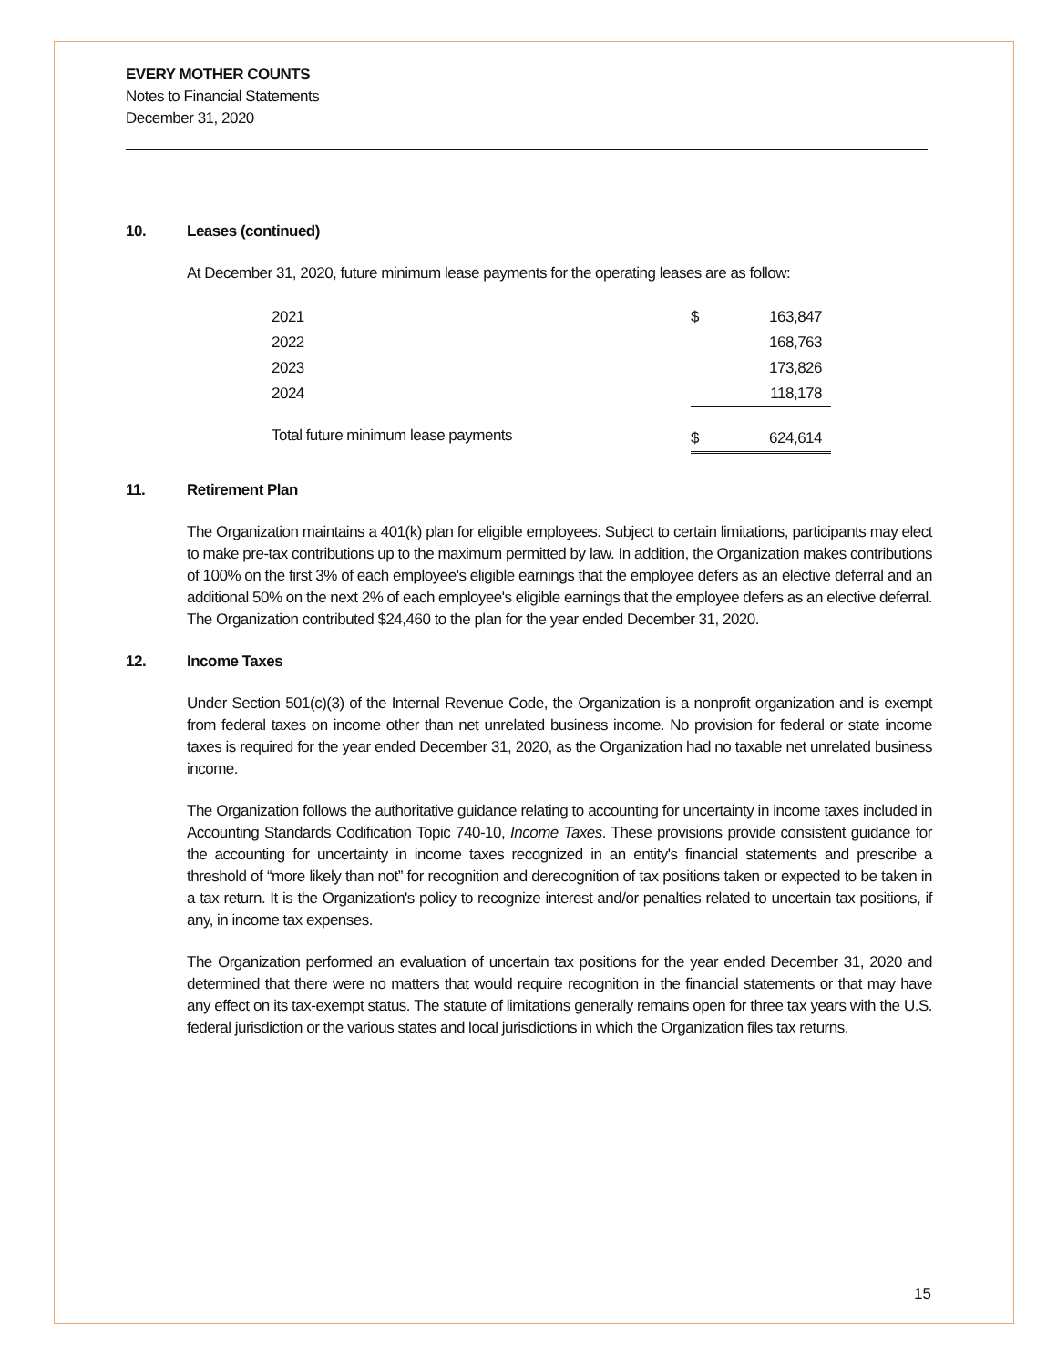EVERY MOTHER COUNTS
Notes to Financial Statements
December 31, 2020
10. Leases (continued)
At December 31, 2020, future minimum lease payments for the operating leases are as follow:
| 2021 | $ | 163,847 |
| 2022 | | 168,763 |
| 2023 | | 173,826 |
| 2024 | | 118,178 |
| Total future minimum lease payments | $ | 624,614 |
11. Retirement Plan
The Organization maintains a 401(k) plan for eligible employees. Subject to certain limitations, participants may elect to make pre-tax contributions up to the maximum permitted by law. In addition, the Organization makes contributions of 100% on the first 3% of each employee's eligible earnings that the employee defers as an elective deferral and an additional 50% on the next 2% of each employee's eligible earnings that the employee defers as an elective deferral. The Organization contributed $24,460 to the plan for the year ended December 31, 2020.
12. Income Taxes
Under Section 501(c)(3) of the Internal Revenue Code, the Organization is a nonprofit organization and is exempt from federal taxes on income other than net unrelated business income. No provision for federal or state income taxes is required for the year ended December 31, 2020, as the Organization had no taxable net unrelated business income.
The Organization follows the authoritative guidance relating to accounting for uncertainty in income taxes included in Accounting Standards Codification Topic 740-10, Income Taxes. These provisions provide consistent guidance for the accounting for uncertainty in income taxes recognized in an entity's financial statements and prescribe a threshold of “more likely than not” for recognition and derecognition of tax positions taken or expected to be taken in a tax return. It is the Organization's policy to recognize interest and/or penalties related to uncertain tax positions, if any, in income tax expenses.
The Organization performed an evaluation of uncertain tax positions for the year ended December 31, 2020 and determined that there were no matters that would require recognition in the financial statements or that may have any effect on its tax-exempt status. The statute of limitations generally remains open for three tax years with the U.S. federal jurisdiction or the various states and local jurisdictions in which the Organization files tax returns.
15